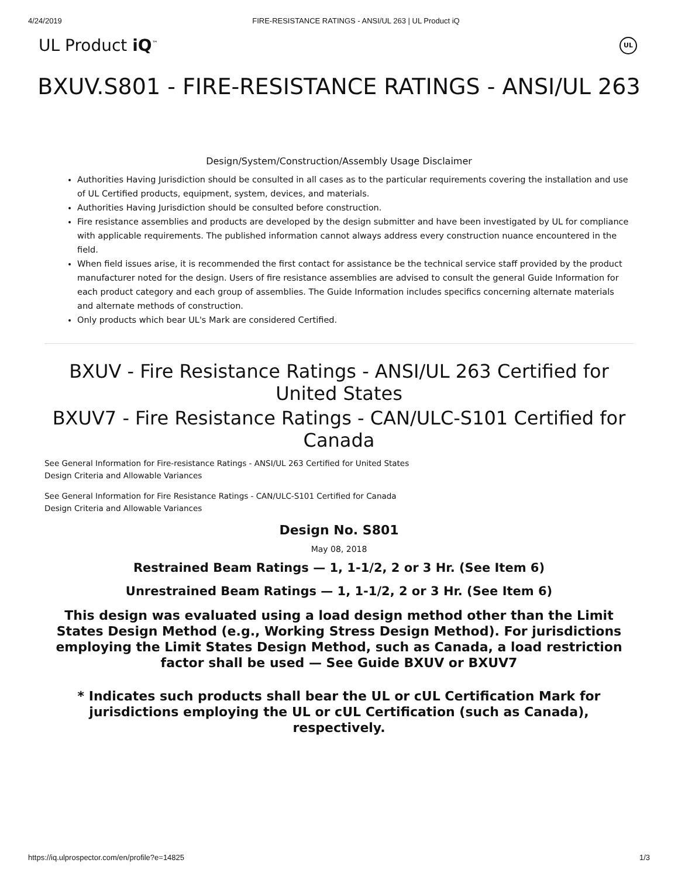4/24/2019 FIRE-RESISTANCE RATINGS - ANSI/UL 263 | UL Product iQ
UL Product iQ<sup>™</sup> UL
BXUV.S801 - FIRE-RESISTANCE RATINGS - ANSI/UL 263
Design/System/Construction/Assembly Usage Disclaimer
Authorities Having Jurisdiction should be consulted in all cases as to the particular requirements covering the installation and use of UL Certified products, equipment, system, devices, and materials.
Authorities Having Jurisdiction should be consulted before construction.
Fire resistance assemblies and products are developed by the design submitter and have been investigated by UL for compliance with applicable requirements. The published information cannot always address every construction nuance encountered in the field.
When field issues arise, it is recommended the first contact for assistance be the technical service staff provided by the product manufacturer noted for the design. Users of fire resistance assemblies are advised to consult the general Guide Information for each product category and each group of assemblies. The Guide Information includes specifics concerning alternate materials and alternate methods of construction.
Only products which bear UL's Mark are considered Certified.
BXUV - Fire Resistance Ratings - ANSI/UL 263 Certified for United States
BXUV7 - Fire Resistance Ratings - CAN/ULC-S101 Certified for Canada
See General Information for Fire-resistance Ratings - ANSI/UL 263 Certified for United States
Design Criteria and Allowable Variances
See General Information for Fire Resistance Ratings - CAN/ULC-S101 Certified for Canada
Design Criteria and Allowable Variances
Design No. S801
May 08, 2018
Restrained Beam Ratings — 1, 1-1/2, 2 or 3 Hr. (See Item 6)
Unrestrained Beam Ratings — 1, 1-1/2, 2 or 3 Hr. (See Item 6)
This design was evaluated using a load design method other than the Limit States Design Method (e.g., Working Stress Design Method). For jurisdictions employing the Limit States Design Method, such as Canada, a load restriction factor shall be used — See Guide BXUV or BXUV7
* Indicates such products shall bear the UL or cUL Certification Mark for jurisdictions employing the UL or cUL Certification (such as Canada), respectively.
https://iq.ulprospector.com/en/profile?e=14825 1/3